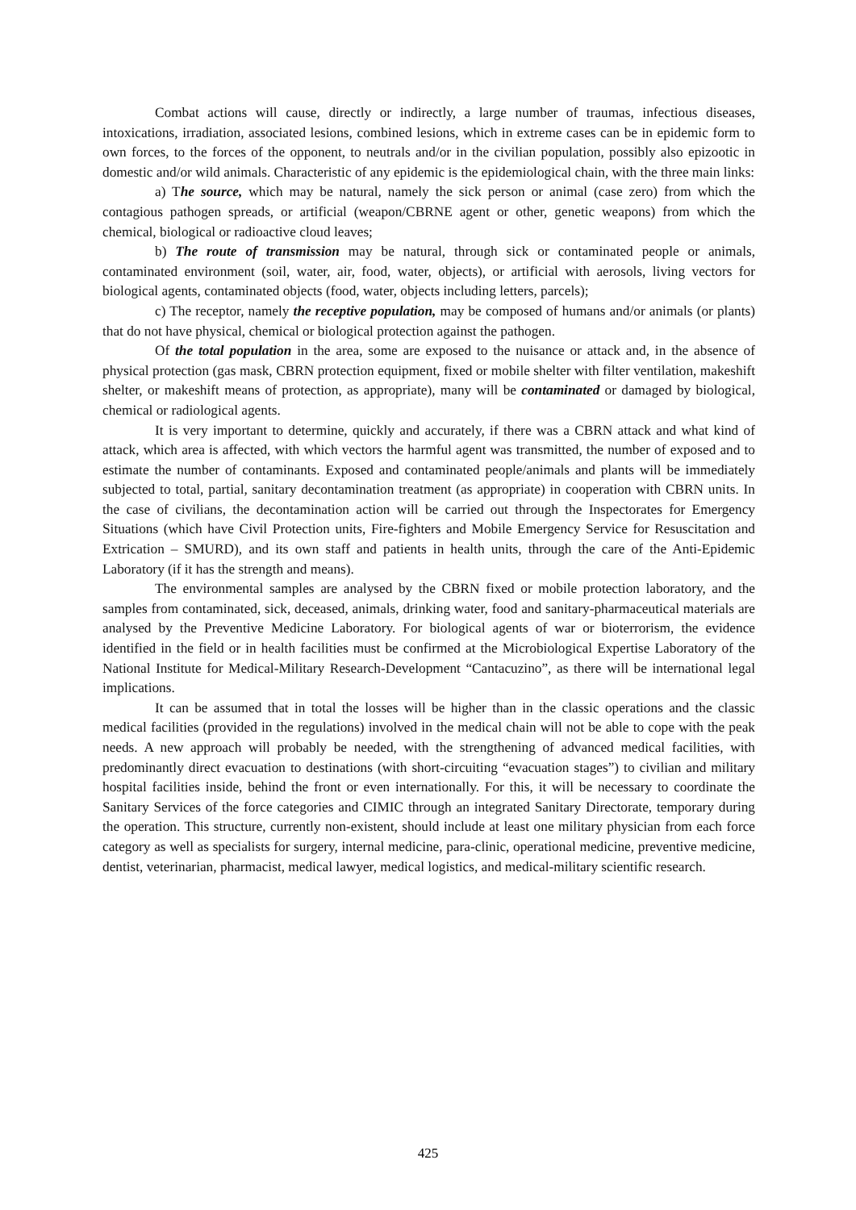Combat actions will cause, directly or indirectly, a large number of traumas, infectious diseases, intoxications, irradiation, associated lesions, combined lesions, which in extreme cases can be in epidemic form to own forces, to the forces of the opponent, to neutrals and/or in the civilian population, possibly also epizootic in domestic and/or wild animals. Characteristic of any epidemic is the epidemiological chain, with the three main links:
a) The source, which may be natural, namely the sick person or animal (case zero) from which the contagious pathogen spreads, or artificial (weapon/CBRNE agent or other, genetic weapons) from which the chemical, biological or radioactive cloud leaves;
b) The route of transmission may be natural, through sick or contaminated people or animals, contaminated environment (soil, water, air, food, water, objects), or artificial with aerosols, living vectors for biological agents, contaminated objects (food, water, objects including letters, parcels);
c) The receptor, namely the receptive population, may be composed of humans and/or animals (or plants) that do not have physical, chemical or biological protection against the pathogen.
Of the total population in the area, some are exposed to the nuisance or attack and, in the absence of physical protection (gas mask, CBRN protection equipment, fixed or mobile shelter with filter ventilation, makeshift shelter, or makeshift means of protection, as appropriate), many will be contaminated or damaged by biological, chemical or radiological agents.
It is very important to determine, quickly and accurately, if there was a CBRN attack and what kind of attack, which area is affected, with which vectors the harmful agent was transmitted, the number of exposed and to estimate the number of contaminants. Exposed and contaminated people/animals and plants will be immediately subjected to total, partial, sanitary decontamination treatment (as appropriate) in cooperation with CBRN units. In the case of civilians, the decontamination action will be carried out through the Inspectorates for Emergency Situations (which have Civil Protection units, Fire-fighters and Mobile Emergency Service for Resuscitation and Extrication – SMURD), and its own staff and patients in health units, through the care of the Anti-Epidemic Laboratory (if it has the strength and means).
The environmental samples are analysed by the CBRN fixed or mobile protection laboratory, and the samples from contaminated, sick, deceased, animals, drinking water, food and sanitary-pharmaceutical materials are analysed by the Preventive Medicine Laboratory. For biological agents of war or bioterrorism, the evidence identified in the field or in health facilities must be confirmed at the Microbiological Expertise Laboratory of the National Institute for Medical-Military Research-Development “Cantacuzino”, as there will be international legal implications.
It can be assumed that in total the losses will be higher than in the classic operations and the classic medical facilities (provided in the regulations) involved in the medical chain will not be able to cope with the peak needs. A new approach will probably be needed, with the strengthening of advanced medical facilities, with predominantly direct evacuation to destinations (with short-circuiting “evacuation stages”) to civilian and military hospital facilities inside, behind the front or even internationally. For this, it will be necessary to coordinate the Sanitary Services of the force categories and CIMIC through an integrated Sanitary Directorate, temporary during the operation. This structure, currently non-existent, should include at least one military physician from each force category as well as specialists for surgery, internal medicine, para-clinic, operational medicine, preventive medicine, dentist, veterinarian, pharmacist, medical lawyer, medical logistics, and medical-military scientific research.
425